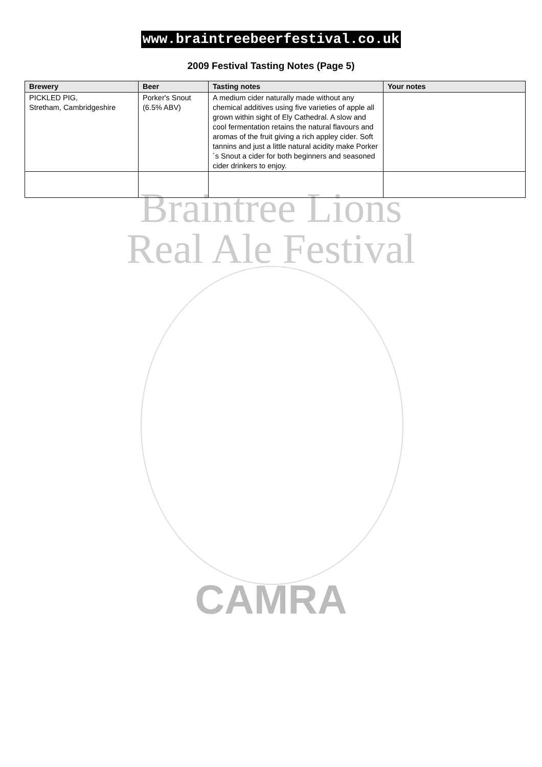www.braintreebeerfestival.co.uk
2009 Festival Tasting Notes (Page 5)
| Brewery | Beer | Tasting notes | Your notes |
| --- | --- | --- | --- |
| PICKLED PIG, Stretham, Cambridgeshire | Porker's Snout (6.5% ABV) | A medium cider naturally made without any chemical additives using five varieties of apple all grown within sight of Ely Cathedral. A slow and cool fermentation retains the natural flavours and aromas of the fruit giving a rich appley cider. Soft tannins and just a little natural acidity make Porker´s Snout a cider for both beginners and seasoned cider drinkers to enjoy. | |
Braintree Lions
Real Ale Festival
CAMRA